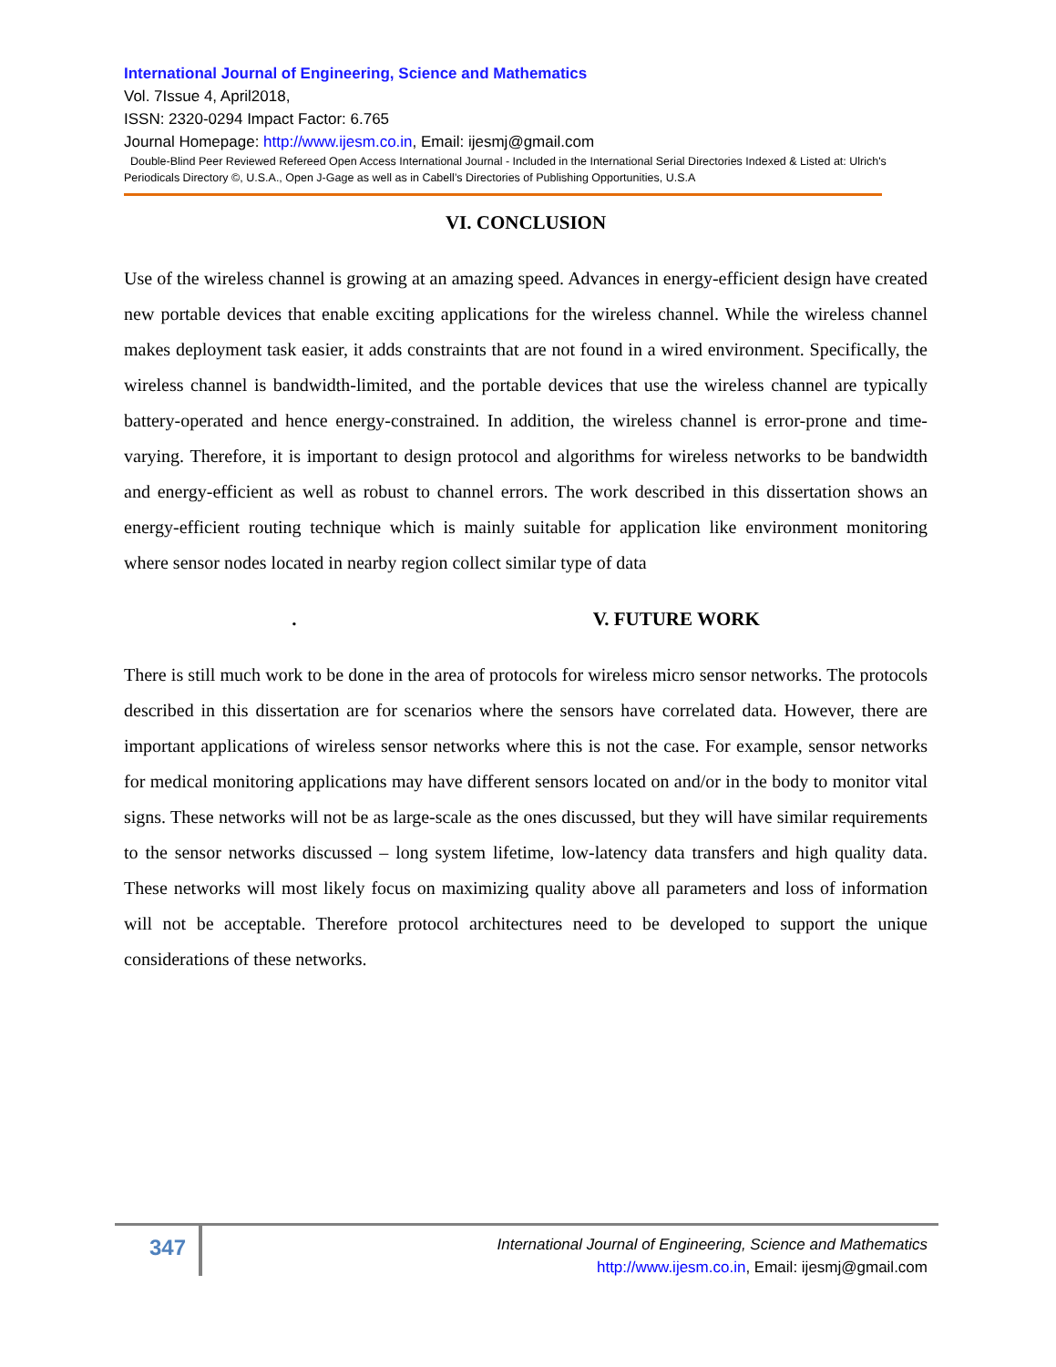International Journal of Engineering, Science and Mathematics
Vol. 7Issue 4, April2018,
ISSN: 2320-0294 Impact Factor: 6.765
Journal Homepage: http://www.ijesm.co.in, Email: ijesmj@gmail.com
Double-Blind Peer Reviewed Refereed Open Access International Journal - Included in the International Serial Directories Indexed & Listed at: Ulrich's Periodicals Directory ©, U.S.A., Open J-Gage as well as in Cabell’s Directories of Publishing Opportunities, U.S.A
VI. CONCLUSION
Use of the wireless channel is growing at an amazing speed. Advances in energy-efficient design have created new portable devices that enable exciting applications for the wireless channel. While the wireless channel makes deployment task easier, it adds constraints that are not found in a wired environment. Specifically, the wireless channel is bandwidth-limited, and the portable devices that use the wireless channel are typically battery-operated and hence energy-constrained. In addition, the wireless channel is error-prone and time-varying. Therefore, it is important to design protocol and algorithms for wireless networks to be bandwidth and energy-efficient as well as robust to channel errors. The work described in this dissertation shows an energy-efficient routing technique which is mainly suitable for application like environment monitoring where sensor nodes located in nearby region collect similar type of data
. V. FUTURE WORK
There is still much work to be done in the area of protocols for wireless micro sensor networks. The protocols described in this dissertation are for scenarios where the sensors have correlated data. However, there are important applications of wireless sensor networks where this is not the case. For example, sensor networks for medical monitoring applications may have different sensors located on and/or in the body to monitor vital signs. These networks will not be as large-scale as the ones discussed, but they will have similar requirements to the sensor networks discussed – long system lifetime, low-latency data transfers and high quality data. These networks will most likely focus on maximizing quality above all parameters and loss of information will not be acceptable. Therefore protocol architectures need to be developed to support the unique considerations of these networks.
347
International Journal of Engineering, Science and Mathematics
http://www.ijesm.co.in, Email: ijesmj@gmail.com